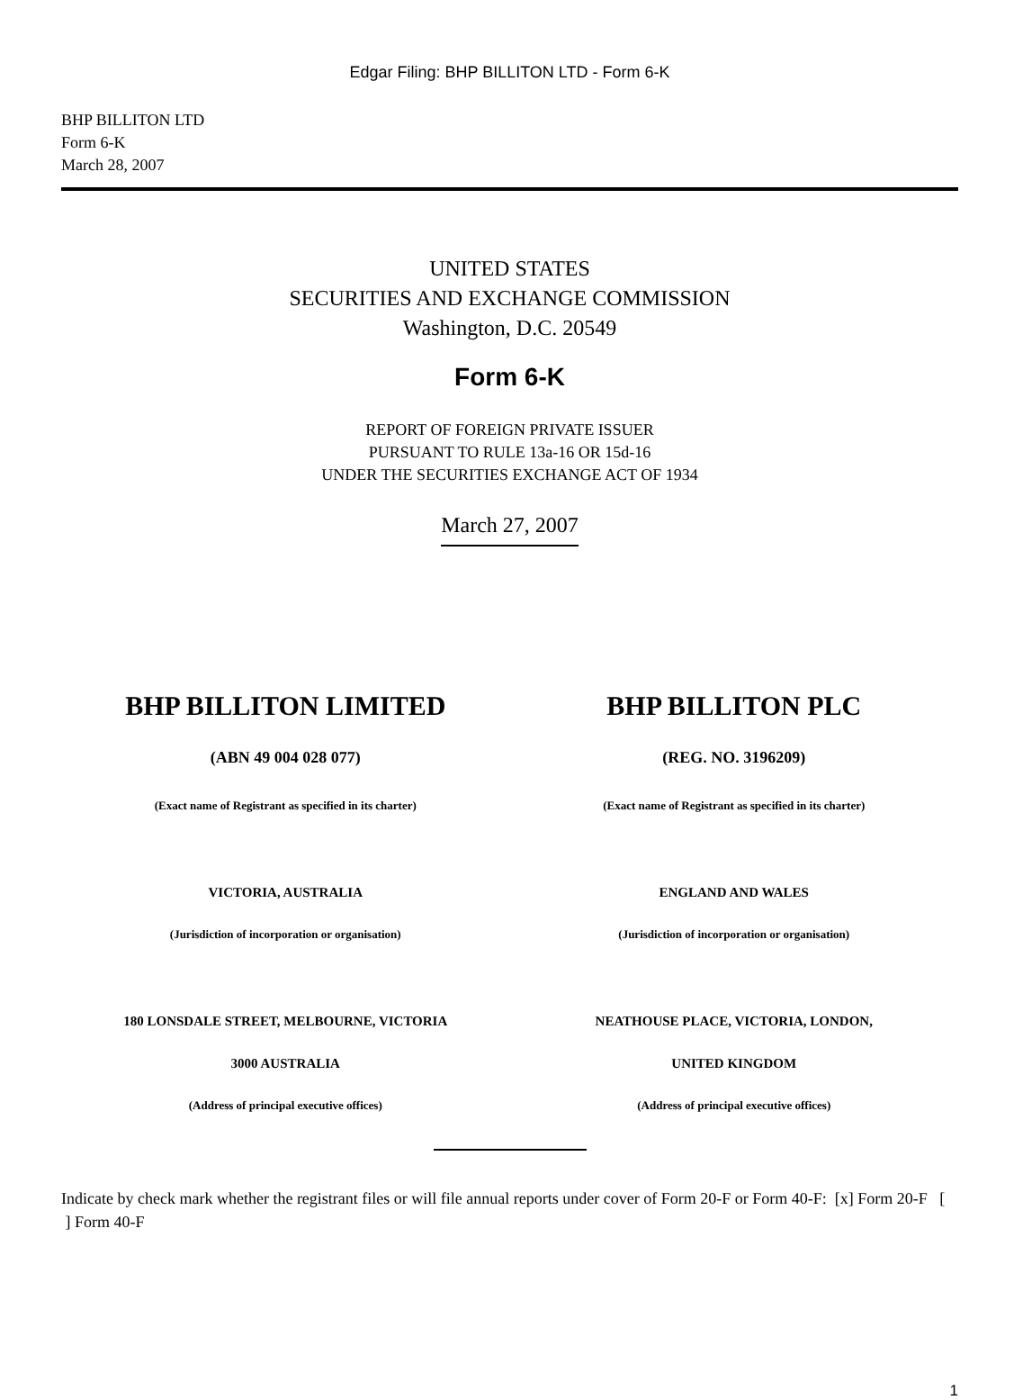Edgar Filing: BHP BILLITON LTD - Form 6-K
BHP BILLITON LTD
Form 6-K
March 28, 2007
UNITED STATES
SECURITIES AND EXCHANGE COMMISSION
Washington, D.C. 20549
Form 6-K
REPORT OF FOREIGN PRIVATE ISSUER
PURSUANT TO RULE 13a-16 OR 15d-16
UNDER THE SECURITIES EXCHANGE ACT OF 1934
March 27, 2007
BHP BILLITON LIMITED
(ABN 49 004 028 077)
(Exact name of Registrant as specified in its charter)
VICTORIA, AUSTRALIA
(Jurisdiction of incorporation or organisation)
180 LONSDALE STREET, MELBOURNE, VICTORIA
3000 AUSTRALIA
(Address of principal executive offices)
BHP BILLITON PLC
(REG. NO. 3196209)
(Exact name of Registrant as specified in its charter)
ENGLAND AND WALES
(Jurisdiction of incorporation or organisation)
NEATHOUSE PLACE, VICTORIA, LONDON,
UNITED KINGDOM
(Address of principal executive offices)
Indicate by check mark whether the registrant files or will file annual reports under cover of Form 20-F or Form 40-F: [x] Form 20-F [ ] Form 40-F
1